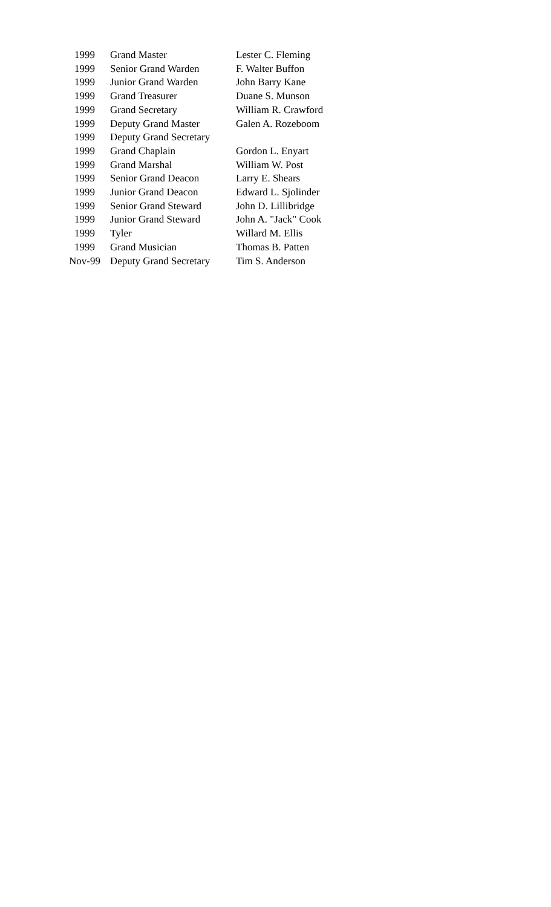| 1999 | Grand Master | Lester C. Fleming |
| 1999 | Senior Grand Warden | F. Walter Buffon |
| 1999 | Junior Grand Warden | John Barry Kane |
| 1999 | Grand Treasurer | Duane S. Munson |
| 1999 | Grand Secretary | William R. Crawford |
| 1999 | Deputy Grand Master | Galen A. Rozeboom |
| 1999 | Deputy Grand Secretary | |
| 1999 | Grand Chaplain | Gordon L. Enyart |
| 1999 | Grand Marshal | William W. Post |
| 1999 | Senior Grand Deacon | Larry E. Shears |
| 1999 | Junior Grand Deacon | Edward L. Sjolinder |
| 1999 | Senior Grand Steward | John D. Lillibridge |
| 1999 | Junior Grand Steward | John A. "Jack" Cook |
| 1999 | Tyler | Willard M. Ellis |
| 1999 | Grand Musician | Thomas B. Patten |
| Nov-99 | Deputy Grand Secretary | Tim S. Anderson |